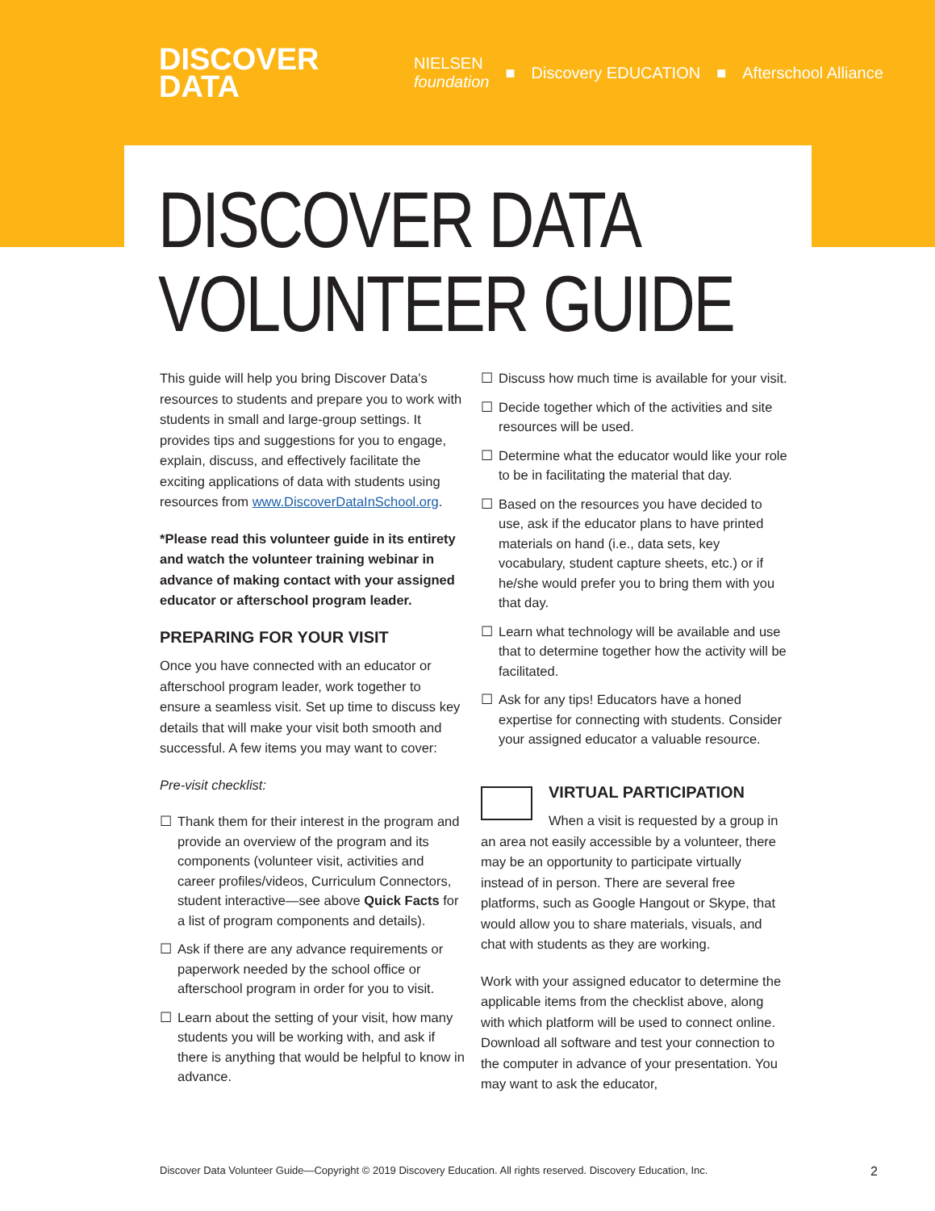DISCOVER
DATA
NIELSEN
foundation ■ Discovery EDUCATION ■ Afterschool Alliance
DISCOVER DATA
VOLUNTEER GUIDE
This guide will help you bring Discover Data’s resources to students and prepare you to work with students in small and large-group settings. It provides tips and suggestions for you to engage, explain, discuss, and effectively facilitate the exciting applications of data with students using resources from www.DiscoverDataInSchool.org.
*Please read this volunteer guide in its entirety and watch the volunteer training webinar in advance of making contact with your assigned educator or afterschool program leader.
PREPARING FOR YOUR VISIT
Once you have connected with an educator or afterschool program leader, work together to ensure a seamless visit. Set up time to discuss key details that will make your visit both smooth and successful. A few items you may want to cover:
Pre-visit checklist:
☐ Thank them for their interest in the program and provide an overview of the program and its components (volunteer visit, activities and career profiles/videos, Curriculum Connectors, student interactive—see above Quick Facts for a list of program components and details).
☐ Ask if there are any advance requirements or paperwork needed by the school office or afterschool program in order for you to visit.
☐ Learn about the setting of your visit, how many students you will be working with, and ask if there is anything that would be helpful to know in advance.
☐ Discuss how much time is available for your visit.
☐ Decide together which of the activities and site resources will be used.
☐ Determine what the educator would like your role to be in facilitating the material that day.
☐ Based on the resources you have decided to use, ask if the educator plans to have printed materials on hand (i.e., data sets, key vocabulary, student capture sheets, etc.) or if he/she would prefer you to bring them with you that day.
☐ Learn what technology will be available and use that to determine together how the activity will be facilitated.
☐ Ask for any tips! Educators have a honed expertise for connecting with students. Consider your assigned educator a valuable resource.
VIRTUAL PARTICIPATION
When a visit is requested by a group in an area not easily accessible by a volunteer, there may be an opportunity to participate virtually instead of in person. There are several free platforms, such as Google Hangout or Skype, that would allow you to share materials, visuals, and chat with students as they are working.
Work with your assigned educator to determine the applicable items from the checklist above, along with which platform will be used to connect online. Download all software and test your connection to the computer in advance of your presentation. You may want to ask the educator,
Discover Data Volunteer Guide—Copyright © 2019 Discovery Education. All rights reserved. Discovery Education, Inc. 2